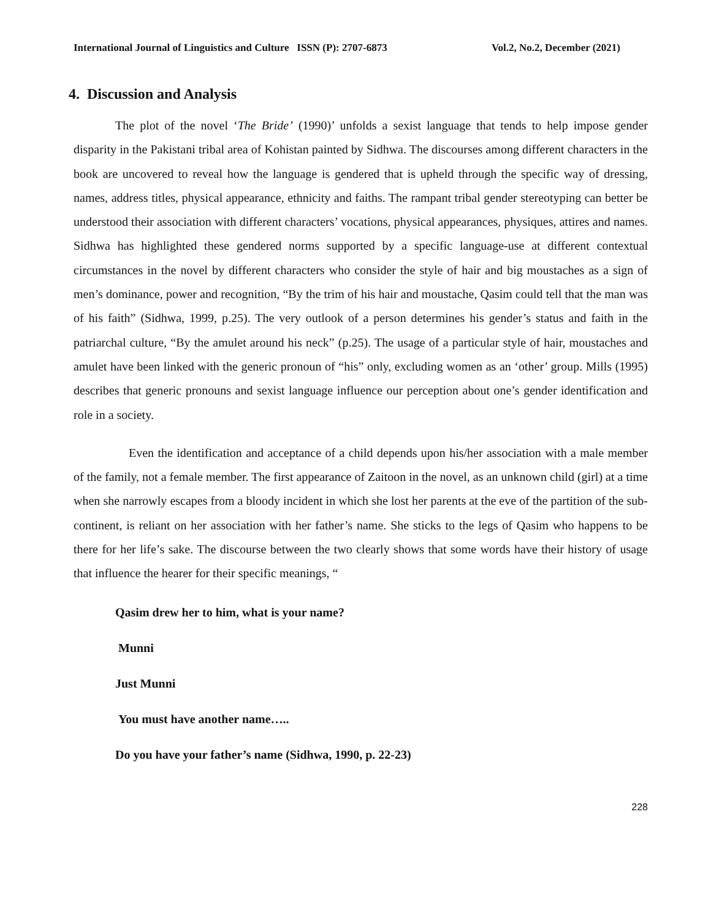International Journal of Linguistics and Culture ISSN (P): 2707-6873 Vol.2, No.2, December (2021)
4. Discussion and Analysis
The plot of the novel ‘The Bride’ (1990)’ unfolds a sexist language that tends to help impose gender disparity in the Pakistani tribal area of Kohistan painted by Sidhwa. The discourses among different characters in the book are uncovered to reveal how the language is gendered that is upheld through the specific way of dressing, names, address titles, physical appearance, ethnicity and faiths. The rampant tribal gender stereotyping can better be understood their association with different characters’ vocations, physical appearances, physiques, attires and names. Sidhwa has highlighted these gendered norms supported by a specific language-use at different contextual circumstances in the novel by different characters who consider the style of hair and big moustaches as a sign of men’s dominance, power and recognition, “By the trim of his hair and moustache, Qasim could tell that the man was of his faith” (Sidhwa, 1999, p.25). The very outlook of a person determines his gender’s status and faith in the patriarchal culture, “By the amulet around his neck” (p.25). The usage of a particular style of hair, moustaches and amulet have been linked with the generic pronoun of “his” only, excluding women as an ‘other’ group. Mills (1995) describes that generic pronouns and sexist language influence our perception about one’s gender identification and role in a society.
Even the identification and acceptance of a child depends upon his/her association with a male member of the family, not a female member. The first appearance of Zaitoon in the novel, as an unknown child (girl) at a time when she narrowly escapes from a bloody incident in which she lost her parents at the eve of the partition of the sub-continent, is reliant on her association with her father’s name. She sticks to the legs of Qasim who happens to be there for her life’s sake. The discourse between the two clearly shows that some words have their history of usage that influence the hearer for their specific meanings, “
Qasim drew her to him, what is your name?
Munni
Just Munni
You must have another name…..
Do you have your father’s name (Sidhwa, 1990, p. 22-23)
228